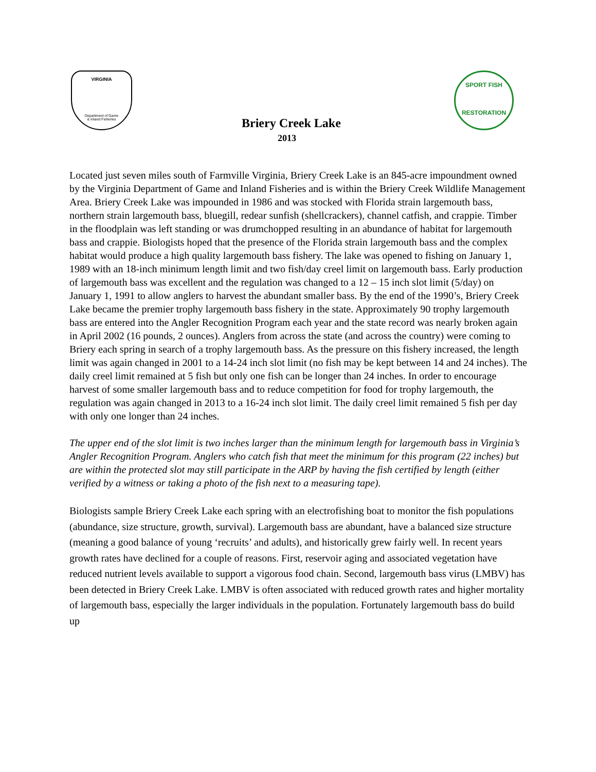VIRGINIA
Department of Game
& Inland Fisheries
SPORT FISH
RESTORATION
Briery Creek Lake
2013
Located just seven miles south of Farmville Virginia, Briery Creek Lake is an 845-acre impoundment owned by the Virginia Department of Game and Inland Fisheries and is within the Briery Creek Wildlife Management Area. Briery Creek Lake was impounded in 1986 and was stocked with Florida strain largemouth bass, northern strain largemouth bass, bluegill, redear sunfish (shellcrackers), channel catfish, and crappie. Timber in the floodplain was left standing or was drumchopped resulting in an abundance of habitat for largemouth bass and crappie. Biologists hoped that the presence of the Florida strain largemouth bass and the complex habitat would produce a high quality largemouth bass fishery. The lake was opened to fishing on January 1, 1989 with an 18-inch minimum length limit and two fish/day creel limit on largemouth bass. Early production of largemouth bass was excellent and the regulation was changed to a 12 – 15 inch slot limit (5/day) on January 1, 1991 to allow anglers to harvest the abundant smaller bass. By the end of the 1990’s, Briery Creek Lake became the premier trophy largemouth bass fishery in the state. Approximately 90 trophy largemouth bass are entered into the Angler Recognition Program each year and the state record was nearly broken again in April 2002 (16 pounds, 2 ounces). Anglers from across the state (and across the country) were coming to Briery each spring in search of a trophy largemouth bass. As the pressure on this fishery increased, the length limit was again changed in 2001 to a 14-24 inch slot limit (no fish may be kept between 14 and 24 inches). The daily creel limit remained at 5 fish but only one fish can be longer than 24 inches. In order to encourage harvest of some smaller largemouth bass and to reduce competition for food for trophy largemouth, the regulation was again changed in 2013 to a 16-24 inch slot limit. The daily creel limit remained 5 fish per day with only one longer than 24 inches.
The upper end of the slot limit is two inches larger than the minimum length for largemouth bass in Virginia’s Angler Recognition Program. Anglers who catch fish that meet the minimum for this program (22 inches) but are within the protected slot may still participate in the ARP by having the fish certified by length (either verified by a witness or taking a photo of the fish next to a measuring tape).
Biologists sample Briery Creek Lake each spring with an electrofishing boat to monitor the fish populations (abundance, size structure, growth, survival). Largemouth bass are abundant, have a balanced size structure (meaning a good balance of young ‘recruits’ and adults), and historically grew fairly well. In recent years growth rates have declined for a couple of reasons. First, reservoir aging and associated vegetation have reduced nutrient levels available to support a vigorous food chain. Second, largemouth bass virus (LMBV) has been detected in Briery Creek Lake. LMBV is often associated with reduced growth rates and higher mortality of largemouth bass, especially the larger individuals in the population. Fortunately largemouth bass do build up